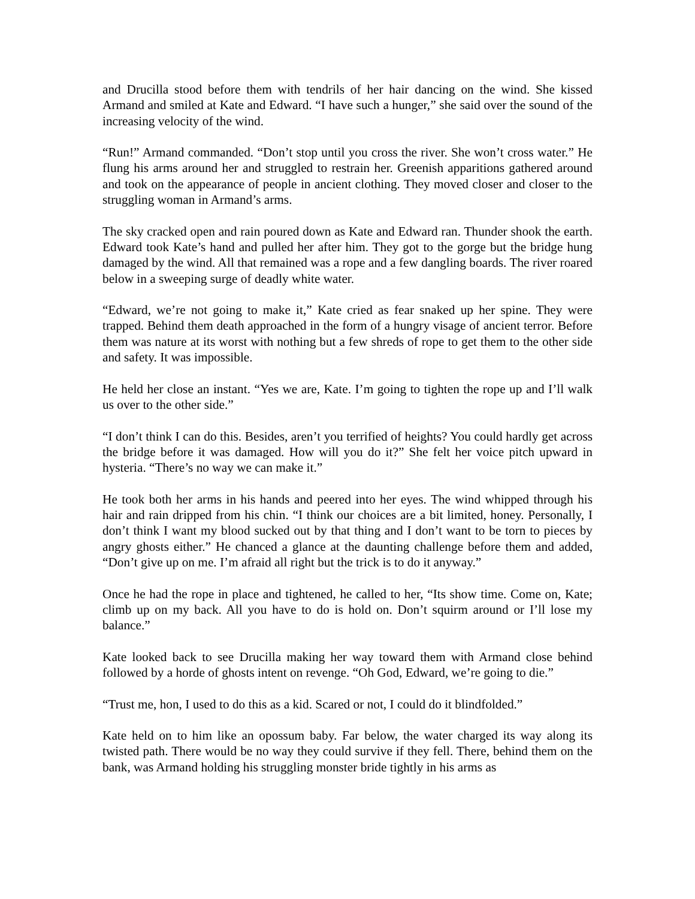and Drucilla stood before them with tendrils of her hair dancing on the wind. She kissed Armand and smiled at Kate and Edward. “I have such a hunger,” she said over the sound of the increasing velocity of the wind.
“Run!” Armand commanded. “Don’t stop until you cross the river. She won’t cross water.” He flung his arms around her and struggled to restrain her. Greenish apparitions gathered around and took on the appearance of people in ancient clothing. They moved closer and closer to the struggling woman in Armand’s arms.
The sky cracked open and rain poured down as Kate and Edward ran. Thunder shook the earth. Edward took Kate’s hand and pulled her after him. They got to the gorge but the bridge hung damaged by the wind. All that remained was a rope and a few dangling boards. The river roared below in a sweeping surge of deadly white water.
“Edward, we’re not going to make it,” Kate cried as fear snaked up her spine. They were trapped. Behind them death approached in the form of a hungry visage of ancient terror. Before them was nature at its worst with nothing but a few shreds of rope to get them to the other side and safety. It was impossible.
He held her close an instant. “Yes we are, Kate. I’m going to tighten the rope up and I’ll walk us over to the other side.”
“I don’t think I can do this. Besides, aren’t you terrified of heights? You could hardly get across the bridge before it was damaged. How will you do it?” She felt her voice pitch upward in hysteria. “There’s no way we can make it.”
He took both her arms in his hands and peered into her eyes. The wind whipped through his hair and rain dripped from his chin. “I think our choices are a bit limited, honey. Personally, I don’t think I want my blood sucked out by that thing and I don’t want to be torn to pieces by angry ghosts either.” He chanced a glance at the daunting challenge before them and added, “Don’t give up on me. I’m afraid all right but the trick is to do it anyway.”
Once he had the rope in place and tightened, he called to her, “Its show time. Come on, Kate; climb up on my back. All you have to do is hold on. Don’t squirm around or I’ll lose my balance.”
Kate looked back to see Drucilla making her way toward them with Armand close behind followed by a horde of ghosts intent on revenge. “Oh God, Edward, we’re going to die.”
“Trust me, hon, I used to do this as a kid. Scared or not, I could do it blindfolded.”
Kate held on to him like an opossum baby. Far below, the water charged its way along its twisted path. There would be no way they could survive if they fell. There, behind them on the bank, was Armand holding his struggling monster bride tightly in his arms as